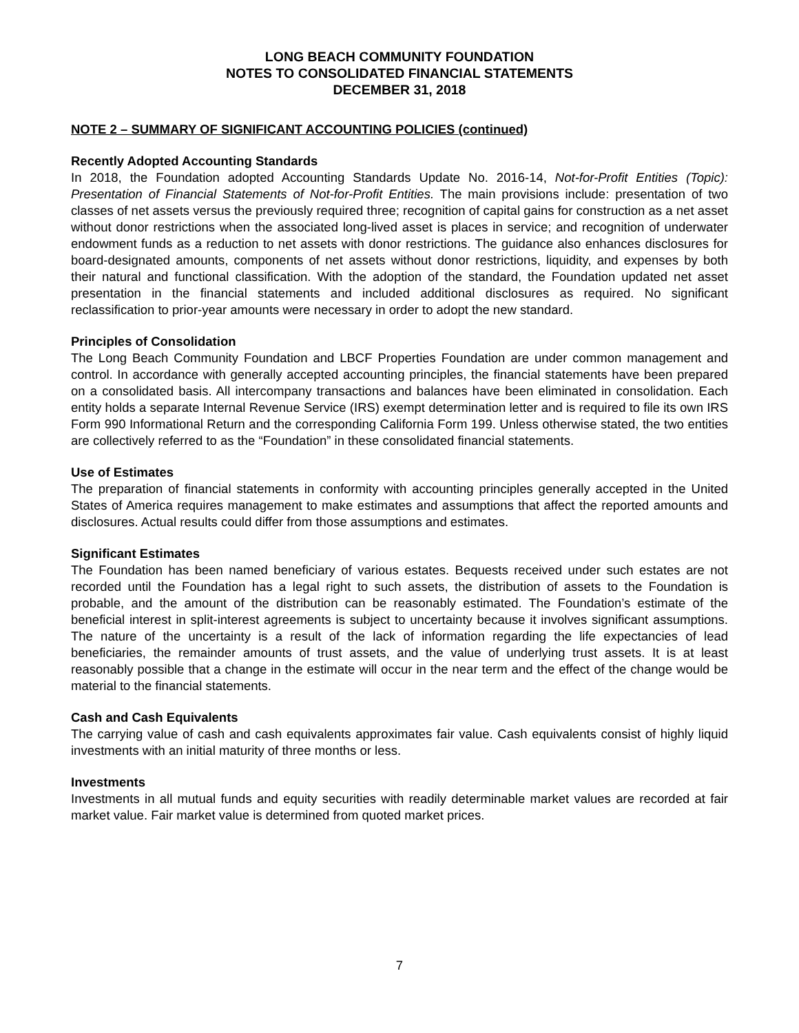LONG BEACH COMMUNITY FOUNDATION
NOTES TO CONSOLIDATED FINANCIAL STATEMENTS
DECEMBER 31, 2018
NOTE 2 – SUMMARY OF SIGNIFICANT ACCOUNTING POLICIES (continued)
Recently Adopted Accounting Standards
In 2018, the Foundation adopted Accounting Standards Update No. 2016-14, Not-for-Profit Entities (Topic): Presentation of Financial Statements of Not-for-Profit Entities. The main provisions include: presentation of two classes of net assets versus the previously required three; recognition of capital gains for construction as a net asset without donor restrictions when the associated long-lived asset is places in service; and recognition of underwater endowment funds as a reduction to net assets with donor restrictions. The guidance also enhances disclosures for board-designated amounts, components of net assets without donor restrictions, liquidity, and expenses by both their natural and functional classification. With the adoption of the standard, the Foundation updated net asset presentation in the financial statements and included additional disclosures as required. No significant reclassification to prior-year amounts were necessary in order to adopt the new standard.
Principles of Consolidation
The Long Beach Community Foundation and LBCF Properties Foundation are under common management and control. In accordance with generally accepted accounting principles, the financial statements have been prepared on a consolidated basis. All intercompany transactions and balances have been eliminated in consolidation. Each entity holds a separate Internal Revenue Service (IRS) exempt determination letter and is required to file its own IRS Form 990 Informational Return and the corresponding California Form 199. Unless otherwise stated, the two entities are collectively referred to as the “Foundation” in these consolidated financial statements.
Use of Estimates
The preparation of financial statements in conformity with accounting principles generally accepted in the United States of America requires management to make estimates and assumptions that affect the reported amounts and disclosures. Actual results could differ from those assumptions and estimates.
Significant Estimates
The Foundation has been named beneficiary of various estates. Bequests received under such estates are not recorded until the Foundation has a legal right to such assets, the distribution of assets to the Foundation is probable, and the amount of the distribution can be reasonably estimated. The Foundation’s estimate of the beneficial interest in split-interest agreements is subject to uncertainty because it involves significant assumptions. The nature of the uncertainty is a result of the lack of information regarding the life expectancies of lead beneficiaries, the remainder amounts of trust assets, and the value of underlying trust assets. It is at least reasonably possible that a change in the estimate will occur in the near term and the effect of the change would be material to the financial statements.
Cash and Cash Equivalents
The carrying value of cash and cash equivalents approximates fair value. Cash equivalents consist of highly liquid investments with an initial maturity of three months or less.
Investments
Investments in all mutual funds and equity securities with readily determinable market values are recorded at fair market value. Fair market value is determined from quoted market prices.
7